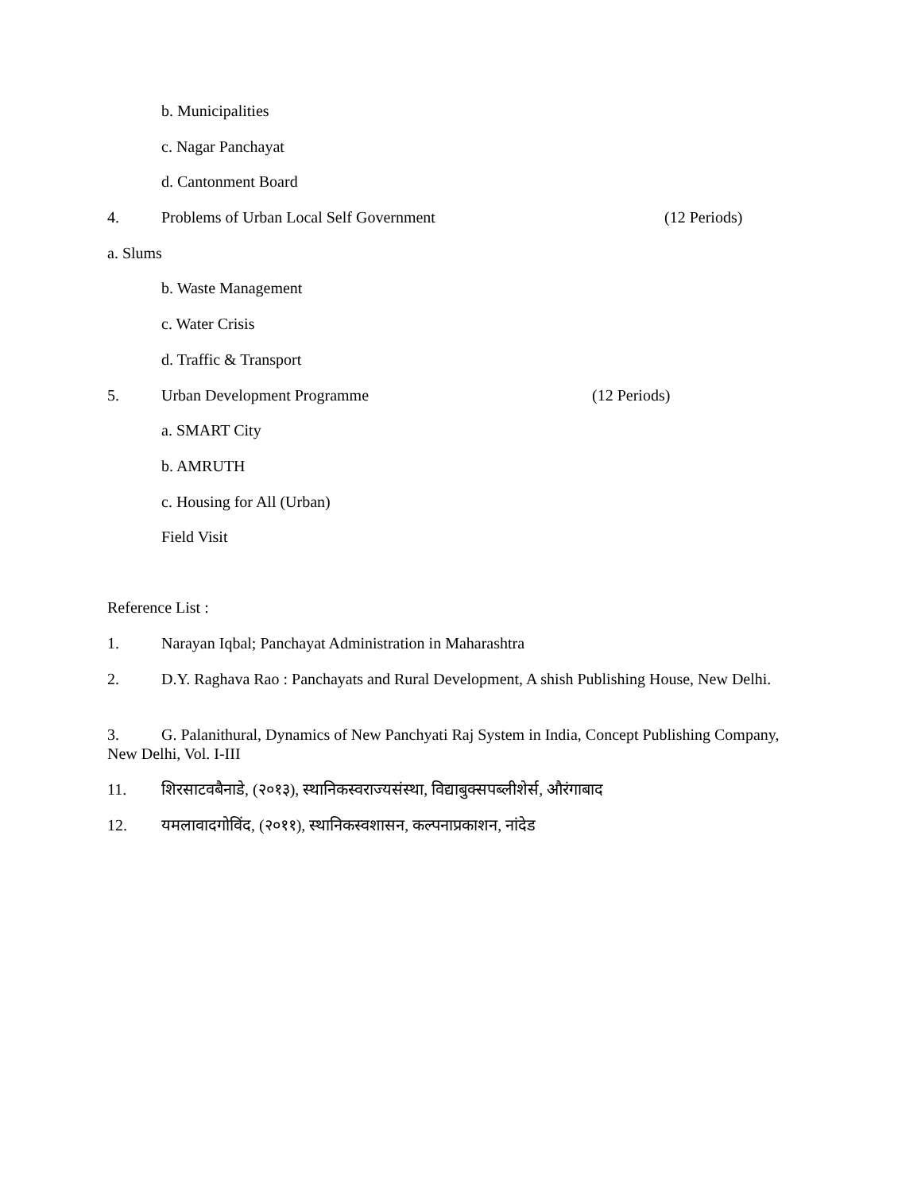b. Municipalities
c. Nagar Panchayat
d. Cantonment Board
4. Problems of Urban Local Self Government (12 Periods)
a. Slums
b. Waste Management
c. Water Crisis
d. Traffic & Transport
5. Urban Development Programme (12 Periods)
a. SMART City
b. AMRUTH
c. Housing for All (Urban)
Field Visit
Reference List :
1. Narayan Iqbal; Panchayat Administration in Maharashtra
2. D.Y. Raghava Rao : Panchayats and Rural Development, A shish Publishing House, New Delhi.
3. G. Palanithural, Dynamics of New Panchyati Raj System in India, Concept Publishing Company, New Delhi, Vol. I-III
11. शिरसाटवबैनाडे, (२०१३), स्थानिकस्वराज्यसंस्था, विद्याबुक्सपब्लीशेर्स, औरंगाबाद
12. यमलावादगोविंद, (२०११), स्थानिकस्वशासन, कल्पनाप्रकाशन, नांदेड